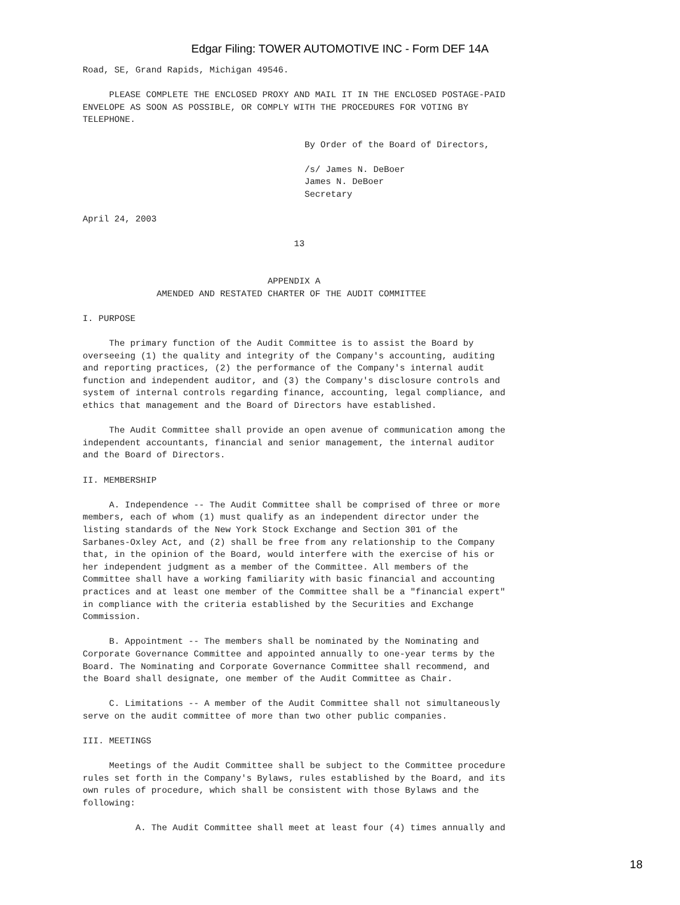Edgar Filing: TOWER AUTOMOTIVE INC - Form DEF 14A
Road, SE, Grand Rapids, Michigan 49546.

     PLEASE COMPLETE THE ENCLOSED PROXY AND MAIL IT IN THE ENCLOSED POSTAGE-PAID
ENVELOPE AS SOON AS POSSIBLE, OR COMPLY WITH THE PROCEDURES FOR VOTING BY
TELEPHONE.

                                          By Order of the Board of Directors,

                                          /s/ James N. DeBoer
                                          James N. DeBoer
                                          Secretary

April 24, 2003

                                        13


                                   APPENDIX A
              AMENDED AND RESTATED CHARTER OF THE AUDIT COMMITTEE

I. PURPOSE

     The primary function of the Audit Committee is to assist the Board by
overseeing (1) the quality and integrity of the Company's accounting, auditing
and reporting practices, (2) the performance of the Company's internal audit
function and independent auditor, and (3) the Company's disclosure controls and
system of internal controls regarding finance, accounting, legal compliance, and
ethics that management and the Board of Directors have established.

     The Audit Committee shall provide an open avenue of communication among the
independent accountants, financial and senior management, the internal auditor
and the Board of Directors.

II. MEMBERSHIP

     A. Independence -- The Audit Committee shall be comprised of three or more
members, each of whom (1) must qualify as an independent director under the
listing standards of the New York Stock Exchange and Section 301 of the
Sarbanes-Oxley Act, and (2) shall be free from any relationship to the Company
that, in the opinion of the Board, would interfere with the exercise of his or
her independent judgment as a member of the Committee. All members of the
Committee shall have a working familiarity with basic financial and accounting
practices and at least one member of the Committee shall be a "financial expert"
in compliance with the criteria established by the Securities and Exchange
Commission.

     B. Appointment -- The members shall be nominated by the Nominating and
Corporate Governance Committee and appointed annually to one-year terms by the
Board. The Nominating and Corporate Governance Committee shall recommend, and
the Board shall designate, one member of the Audit Committee as Chair.

     C. Limitations -- A member of the Audit Committee shall not simultaneously
serve on the audit committee of more than two other public companies.

III. MEETINGS

     Meetings of the Audit Committee shall be subject to the Committee procedure
rules set forth in the Company's Bylaws, rules established by the Board, and its
own rules of procedure, which shall be consistent with those Bylaws and the
following:

          A. The Audit Committee shall meet at least four (4) times annually and
18